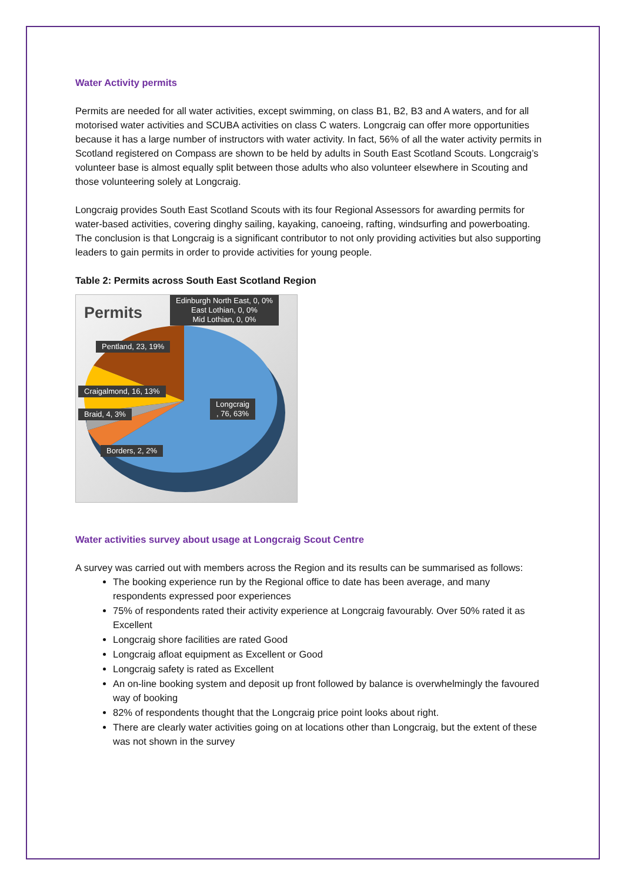Water Activity permits
Permits are needed for all water activities, except swimming, on class B1, B2, B3 and A waters, and for all motorised water activities and SCUBA activities on class C waters. Longcraig can offer more opportunities because it has a large number of instructors with water activity. In fact, 56% of all the water activity permits in Scotland registered on Compass are shown to be held by adults in South East Scotland Scouts. Longcraig’s volunteer base is almost equally split between those adults who also volunteer elsewhere in Scouting and those volunteering solely at Longcraig.
Longcraig provides South East Scotland Scouts with its four Regional Assessors for awarding permits for water-based activities, covering dinghy sailing, kayaking, canoeing, rafting, windsurfing and powerboating. The conclusion is that Longcraig is a significant contributor to not only providing activities but also supporting leaders to gain permits in order to provide activities for young people.
Table 2: Permits across South East Scotland Region
Permits
Edinburgh North East, 0, 0%
East Lothian, 0, 0%
Mid Lothian, 0, 0%
Pentland, 23, 19%
Craigalmond, 16, 13%
Braid, 4, 3%
Longcraig
, 76, 63%
Borders, 2, 2%
Water activities survey about usage at Longcraig Scout Centre
A survey was carried out with members across the Region and its results can be summarised as follows:
The booking experience run by the Regional office to date has been average, and many respondents expressed poor experiences
75% of respondents rated their activity experience at Longcraig favourably. Over 50% rated it as Excellent
Longcraig shore facilities are rated Good
Longcraig afloat equipment as Excellent or Good
Longcraig safety is rated as Excellent
An on-line booking system and deposit up front followed by balance is overwhelmingly the favoured way of booking
82% of respondents thought that the Longcraig price point looks about right.
There are clearly water activities going on at locations other than Longcraig, but the extent of these was not shown in the survey